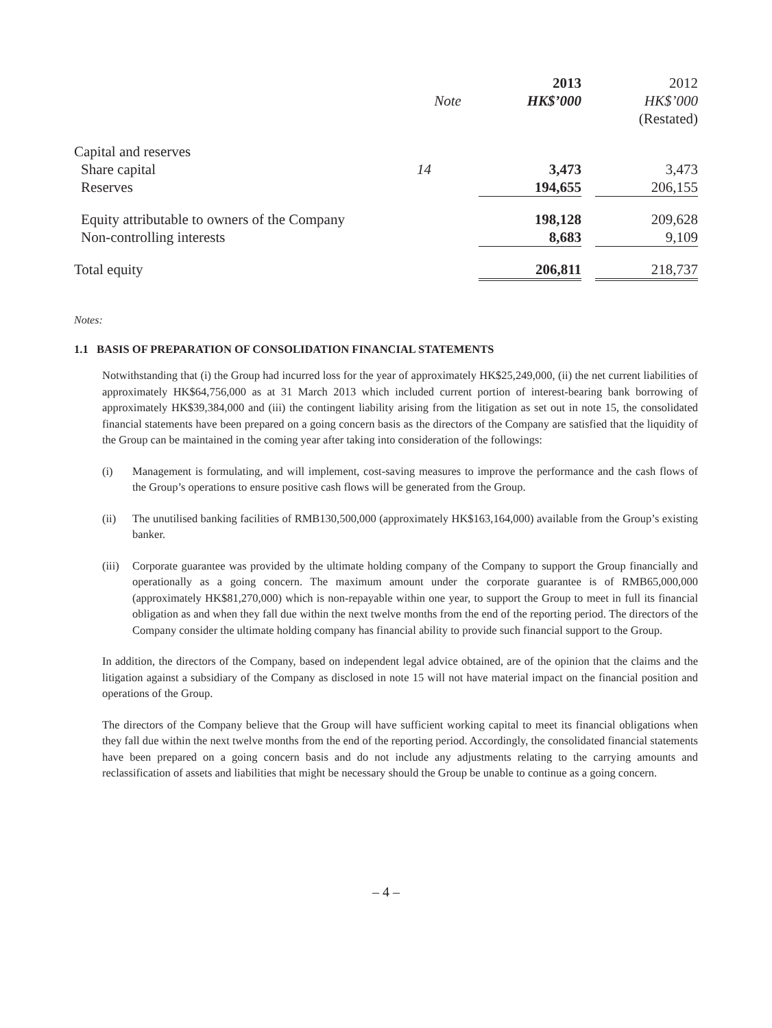| | Note | 2013 HK$’000 | | 2012 HK$’000 (Restated) |
| --- | --- | --- | --- | --- |
| Capital and reserves | | | | |
| Share capital | 14 | 3,473 | | 3,473 |
| Reserves | | 194,655 | | 206,155 |
| Equity attributable to owners of the Company | | 198,128 | | 209,628 |
| Non-controlling interests | | 8,683 | | 9,109 |
| Total equity | | 206,811 | | 218,737 |
Notes:
1.1 BASIS OF PREPARATION OF CONSOLIDATION FINANCIAL STATEMENTS
Notwithstanding that (i) the Group had incurred loss for the year of approximately HK$25,249,000, (ii) the net current liabilities of approximately HK$64,756,000 as at 31 March 2013 which included current portion of interest-bearing bank borrowing of approximately HK$39,384,000 and (iii) the contingent liability arising from the litigation as set out in note 15, the consolidated financial statements have been prepared on a going concern basis as the directors of the Company are satisfied that the liquidity of the Group can be maintained in the coming year after taking into consideration of the followings:
(i) Management is formulating, and will implement, cost-saving measures to improve the performance and the cash flows of the Group’s operations to ensure positive cash flows will be generated from the Group.
(ii) The unutilised banking facilities of RMB130,500,000 (approximately HK$163,164,000) available from the Group’s existing banker.
(iii) Corporate guarantee was provided by the ultimate holding company of the Company to support the Group financially and operationally as a going concern. The maximum amount under the corporate guarantee is of RMB65,000,000 (approximately HK$81,270,000) which is non-repayable within one year, to support the Group to meet in full its financial obligation as and when they fall due within the next twelve months from the end of the reporting period. The directors of the Company consider the ultimate holding company has financial ability to provide such financial support to the Group.
In addition, the directors of the Company, based on independent legal advice obtained, are of the opinion that the claims and the litigation against a subsidiary of the Company as disclosed in note 15 will not have material impact on the financial position and operations of the Group.
The directors of the Company believe that the Group will have sufficient working capital to meet its financial obligations when they fall due within the next twelve months from the end of the reporting period. Accordingly, the consolidated financial statements have been prepared on a going concern basis and do not include any adjustments relating to the carrying amounts and reclassification of assets and liabilities that might be necessary should the Group be unable to continue as a going concern.
– 4 –